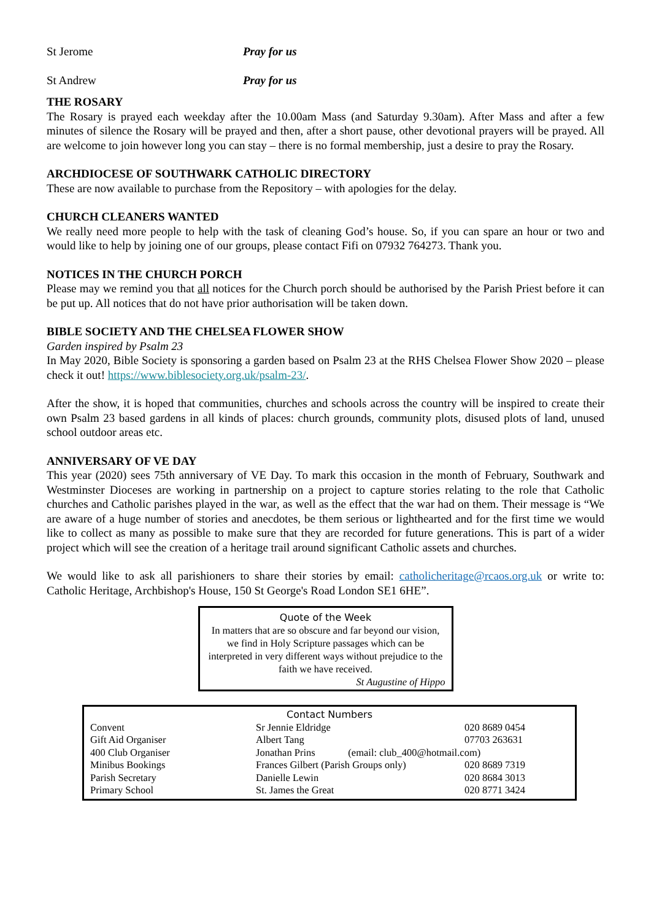St Jerome Pray for us
St Andrew Pray for us
THE ROSARY
The Rosary is prayed each weekday after the 10.00am Mass (and Saturday 9.30am). After Mass and after a few minutes of silence the Rosary will be prayed and then, after a short pause, other devotional prayers will be prayed. All are welcome to join however long you can stay – there is no formal membership, just a desire to pray the Rosary.
ARCHDIOCESE OF SOUTHWARK CATHOLIC DIRECTORY
These are now available to purchase from the Repository – with apologies for the delay.
CHURCH CLEANERS WANTED
We really need more people to help with the task of cleaning God’s house. So, if you can spare an hour or two and would like to help by joining one of our groups, please contact Fifi on 07932 764273. Thank you.
NOTICES IN THE CHURCH PORCH
Please may we remind you that all notices for the Church porch should be authorised by the Parish Priest before it can be put up. All notices that do not have prior authorisation will be taken down.
BIBLE SOCIETY AND THE CHELSEA FLOWER SHOW
Garden inspired by Psalm 23
In May 2020, Bible Society is sponsoring a garden based on Psalm 23 at the RHS Chelsea Flower Show 2020 – please check it out! https://www.biblesociety.org.uk/psalm-23/.
After the show, it is hoped that communities, churches and schools across the country will be inspired to create their own Psalm 23 based gardens in all kinds of places: church grounds, community plots, disused plots of land, unused school outdoor areas etc.
ANNIVERSARY OF VE DAY
This year (2020) sees 75th anniversary of VE Day. To mark this occasion in the month of February, Southwark and Westminster Dioceses are working in partnership on a project to capture stories relating to the role that Catholic churches and Catholic parishes played in the war, as well as the effect that the war had on them. Their message is “We are aware of a huge number of stories and anecdotes, be them serious or lighthearted and for the first time we would like to collect as many as possible to make sure that they are recorded for future generations. This is part of a wider project which will see the creation of a heritage trail around significant Catholic assets and churches.
We would like to ask all parishioners to share their stories by email: catholicheritage@rcaos.org.uk or write to: Catholic Heritage, Archbishop's House, 150 St George's Road London SE1 6HE”.
Quote of the Week
In matters that are so obscure and far beyond our vision, we find in Holy Scripture passages which can be interpreted in very different ways without prejudice to the faith we have received.
St Augustine of Hippo
Contact Numbers
| Convent | Sr Jennie Eldridge | 020 8689 0454 |
| Gift Aid Organiser | Albert Tang | 07703 263631 |
| 400 Club Organiser | Jonathan Prins (email: club_400@hotmail.com) | |
| Minibus Bookings | Frances Gilbert (Parish Groups only) | 020 8689 7319 |
| Parish Secretary | Danielle Lewin | 020 8684 3013 |
| Primary School | St. James the Great | 020 8771 3424 |